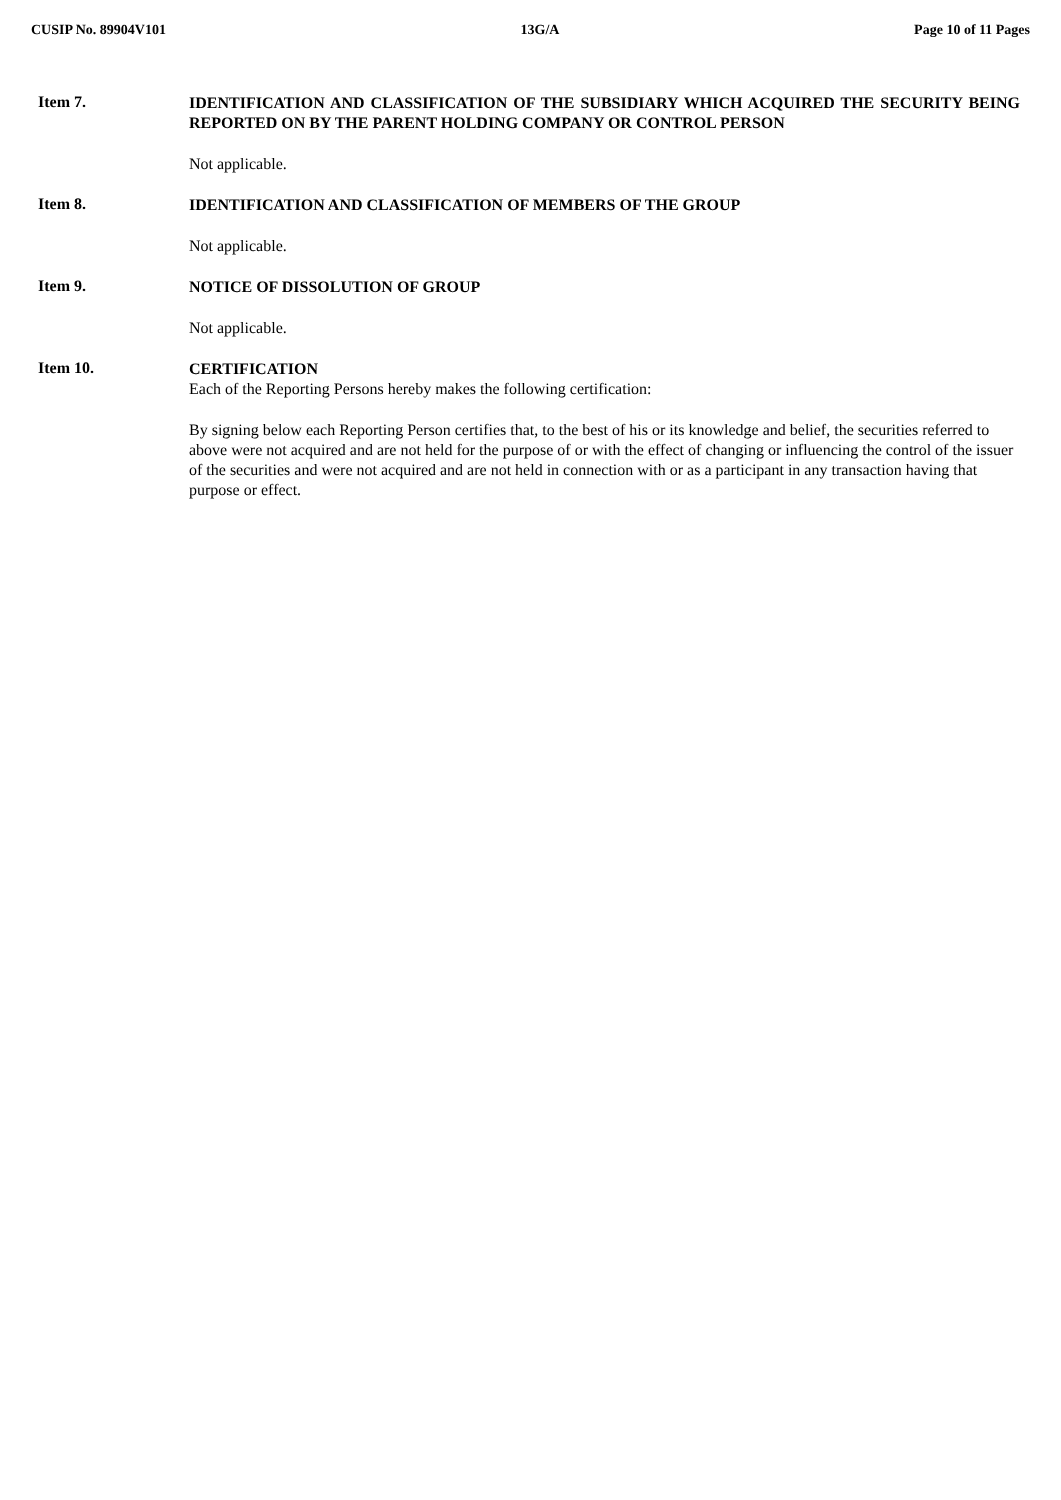CUSIP No. 89904V101 13G/A Page 10 of 11 Pages
Item 7.
IDENTIFICATION AND CLASSIFICATION OF THE SUBSIDIARY WHICH ACQUIRED THE SECURITY BEING REPORTED ON BY THE PARENT HOLDING COMPANY OR CONTROL PERSON
Not applicable.
Item 8.
IDENTIFICATION AND CLASSIFICATION OF MEMBERS OF THE GROUP
Not applicable.
Item 9.
NOTICE OF DISSOLUTION OF GROUP
Not applicable.
Item 10.
CERTIFICATION
Each of the Reporting Persons hereby makes the following certification:
By signing below each Reporting Person certifies that, to the best of his or its knowledge and belief, the securities referred to above were not acquired and are not held for the purpose of or with the effect of changing or influencing the control of the issuer of the securities and were not acquired and are not held in connection with or as a participant in any transaction having that purpose or effect.